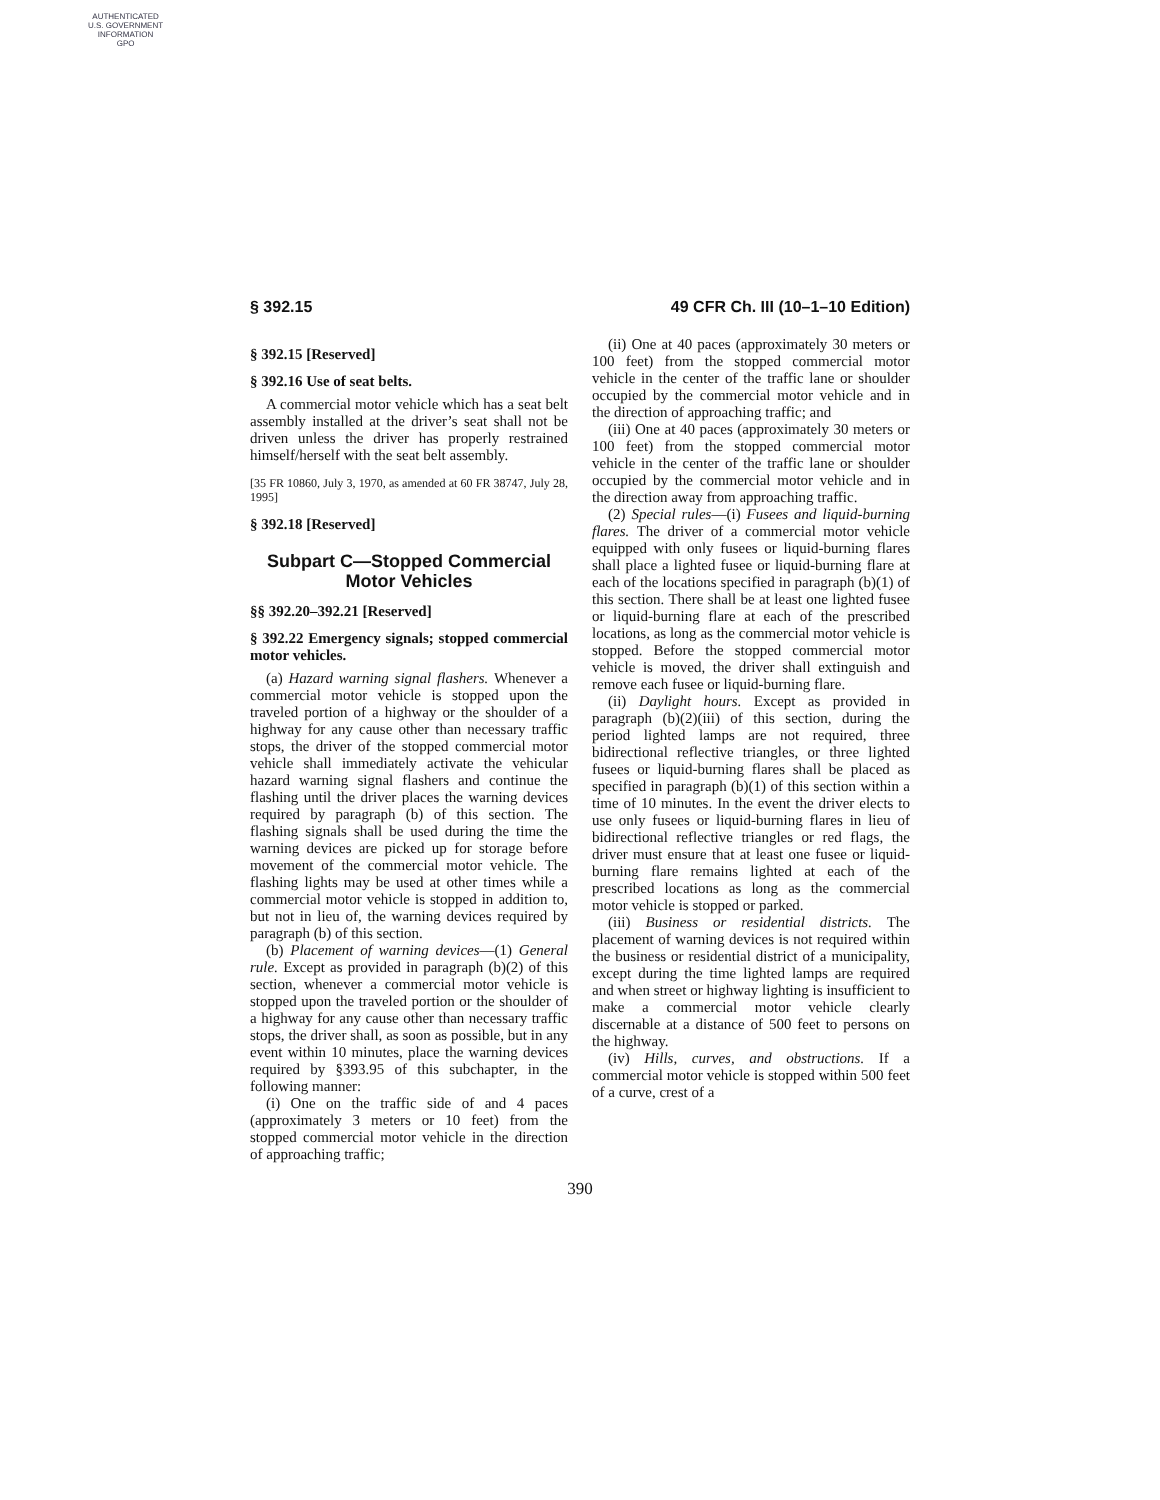AUTHENTICATED
U.S. GOVERNMENT
INFORMATION
GPO
§ 392.15 49 CFR Ch. III (10–1–10 Edition)
§ 392.15 [Reserved]
§ 392.16 Use of seat belts.
A commercial motor vehicle which has a seat belt assembly installed at the driver’s seat shall not be driven unless the driver has properly restrained himself/herself with the seat belt assembly.
[35 FR 10860, July 3, 1970, as amended at 60 FR 38747, July 28, 1995]
§ 392.18 [Reserved]
Subpart C—Stopped Commercial Motor Vehicles
§§ 392.20–392.21 [Reserved]
§ 392.22 Emergency signals; stopped commercial motor vehicles.
(a) Hazard warning signal flashers. Whenever a commercial motor vehicle is stopped upon the traveled portion of a highway or the shoulder of a highway for any cause other than necessary traffic stops, the driver of the stopped commercial motor vehicle shall immediately activate the vehicular hazard warning signal flashers and continue the flashing until the driver places the warning devices required by paragraph (b) of this section. The flashing signals shall be used during the time the warning devices are picked up for storage before movement of the commercial motor vehicle. The flashing lights may be used at other times while a commercial motor vehicle is stopped in addition to, but not in lieu of, the warning devices required by paragraph (b) of this section.
(b) Placement of warning devices—(1) General rule. Except as provided in paragraph (b)(2) of this section, whenever a commercial motor vehicle is stopped upon the traveled portion or the shoulder of a highway for any cause other than necessary traffic stops, the driver shall, as soon as possible, but in any event within 10 minutes, place the warning devices required by §393.95 of this subchapter, in the following manner:
(i) One on the traffic side of and 4 paces (approximately 3 meters or 10 feet) from the stopped commercial motor vehicle in the direction of approaching traffic;
(ii) One at 40 paces (approximately 30 meters or 100 feet) from the stopped commercial motor vehicle in the center of the traffic lane or shoulder occupied by the commercial motor vehicle and in the direction of approaching traffic; and
(iii) One at 40 paces (approximately 30 meters or 100 feet) from the stopped commercial motor vehicle in the center of the traffic lane or shoulder occupied by the commercial motor vehicle and in the direction away from approaching traffic.
(2) Special rules—(i) Fusees and liquid-burning flares. The driver of a commercial motor vehicle equipped with only fusees or liquid-burning flares shall place a lighted fusee or liquid-burning flare at each of the locations specified in paragraph (b)(1) of this section. There shall be at least one lighted fusee or liquid-burning flare at each of the prescribed locations, as long as the commercial motor vehicle is stopped. Before the stopped commercial motor vehicle is moved, the driver shall extinguish and remove each fusee or liquid-burning flare.
(ii) Daylight hours. Except as provided in paragraph (b)(2)(iii) of this section, during the period lighted lamps are not required, three bidirectional reflective triangles, or three lighted fusees or liquid-burning flares shall be placed as specified in paragraph (b)(1) of this section within a time of 10 minutes. In the event the driver elects to use only fusees or liquid-burning flares in lieu of bidirectional reflective triangles or red flags, the driver must ensure that at least one fusee or liquid-burning flare remains lighted at each of the prescribed locations as long as the commercial motor vehicle is stopped or parked.
(iii) Business or residential districts. The placement of warning devices is not required within the business or residential district of a municipality, except during the time lighted lamps are required and when street or highway lighting is insufficient to make a commercial motor vehicle clearly discernable at a distance of 500 feet to persons on the highway.
(iv) Hills, curves, and obstructions. If a commercial motor vehicle is stopped within 500 feet of a curve, crest of a
390